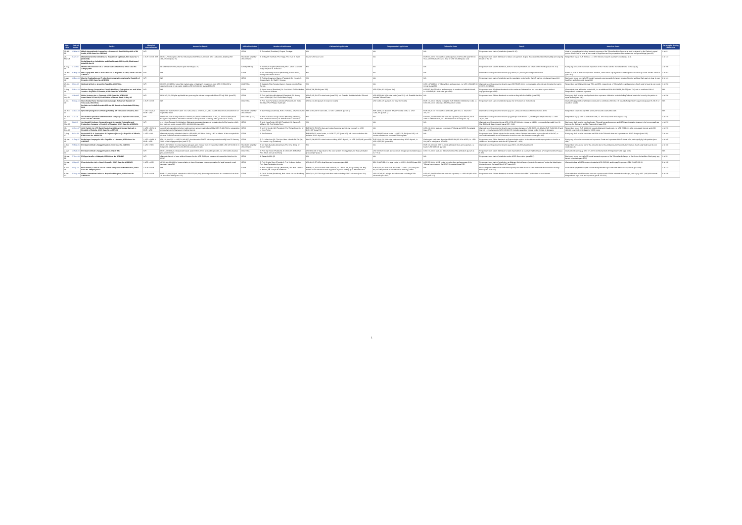| Start date | Date of Award | Parties | Historical conversion rate | Amount in dispute | Arbitral Institution | Number of Arbitrators | Claimant's Legal Costs | Respondent's Legal Costs | Tribunal's Costs | Result | Award on Costs | Paragraphs dealing with Costs |
| --- | --- | --- | --- | --- | --- | --- | --- | --- | --- | --- | --- | --- |
| 29-Jul-99 | 15-Mar-02 | Mihaly International Corporation v. Democratic Socialist Republic of Sri Lanka, ICSID Case No. ARB/00/2 | N/R | | ICSID | 3: Sucharitkul (President), Rogers, Suratgar | N/A | N/A | N/A | Respondent won. Lack of jurisdiction (paras 61-62). | Costs of proceedings including fees and expenses of the Tribunal and the Secretariat shall be shared by the Parties in equal portion. Each Party to bear its own costs for legal fees and for preparation of the written and oral proceedings (para 63). | 1 of 63 |
| 26-May-08 | 8-Jun-10 | Mohammad Ammar Al-Bahloul v. Republic of Tajikistan, SCC Case No. V (064/2008) Partial Award on Jurisdiction and Liability dated 02-Sep-09; Final Award dated 08-Jun-10 | 1 EUR = USD; SEK | USD 27,790,500 plus USD 56,768,000 plus EUR 87,023,000 plus USD 18,400,000, totalling USD 488,470,000 (para 35). | Stockholm Chamber of Commerce | 3: Jeffrey M. Hertzfeld, Prof. Hepp, Prof. Ivan S. Zykin | Total of USD 1,427,613 | N/A | EUR 601,682 in Tribunal fees and expenses; EUR 60,395 plus SEK in SCC administrative fees, i.e. total of USD 631,868 (para 122). | Respondent won. Claim dismissed for failure on quantum, despite Respondent's established liability and ongoing breach of the BIT. | Respondent to pay EUR 308,000. i.e. USD 380,000, towards Claimant's costs (para 119). | 1 of 123 |
| 8-May-99 | 11-Oct-02 | Mondev International Ltd. v. United States of America, ICSID Case No. ARB(AF)/99/2 | N/R | No less than USD 50,000,000 plus interest (para 2). | ICSID (NAFTA) | 3: Sir Ninian Stephen (President), Prof. James Crawford, Judge Stephen M. Schwebel | N/A | N/A | N/A | Respondent won. Claims dismissed, some for lack of jurisdiction and others on the merits (paras 156-157). | Each party to bear its own costs. Expenses of the Tribunal and the Secretariat to be borne equally. | 2 of 159 |
| 26-Jun-01 | 25-May-04 | MTD Equity Sdn. Bhd. & MTD Chile S.A. v. Republic of Chile, ICSID Case No. ARB/01/7 | N/R | N/A | ICSID | 3: Mr. Andrés Rigo Sureda (President), Marc Lalonde, Rodrigo Oreamuno Blanco | N/A | N/A | N/A | Claimant won. Respondent ordered to pay USD 5,871,322.42 plus compound interest. | Parties to bear all their own expenses and fees, and to share equally the fees and expenses incurred by ICSID and the Tribunal (para 253). | 1 of 253 |
| 3-Mar-08 | 15-Dec-10 | Murphy Exploration and Production Company International v. Republic of Ecuador, ICSID Case No. ARB/08/4 | N/R | N/A | ICSID | 3: Rodrigo Oreamuno Blanco (President), Dr. Horacio A. Grigera Naón, Dr. Raúl E. Vinuesa | N/A | N/A | N/A | Respondent won. Lack of jurisdiction as the negotiation period under the BIT had not yet elapsed (para 161). | Each party to pay one half of Tribunal's fees and expenses and of charges for use of Centre facilities. Each party to bear its own legal fees and other costs (para 161). | 2 of 161 |
| 25-Apr-03 | 3-Nov-08 | National Grid plc v. Argentine Republic, UNCITRAL | N/R | USD 99,099,983 for loss of fair market value of Claimant's investment, plus USD 22,321,139 for opportunity cost of lost equity, totalling USD 112,400,000 (paras 263-265). | UNCITRAL | 3: Alejandro Rigo Sureda, Alarcon, Kessler, Andrés Rigo Sureda | N/A | N/A | USD 1,074,196.66 in Tribunal fees and expenses, i.e. USD 1,361,827.38 in total (para 296). | Claimant won. Respondent ordered to pay USD 53,885,000 in compensation, plus interest, bringing the total to USD 53,592,439.20. | Respondent and Claimant to bear 75% and 25%, respectively, of Tribunal's fees and expenses. Each party to bear its own costs. | 1 of 296 |
| 3-Aug-06 | 24-Nov-10 | Nations Energy Corporation, Electric Machinery Enterprises Inc. and Jaime Jurado v. Republic of Panama, ICSID Case No. ARB/06/19 | N/R | N/A | ICSID | 3: Alexis Mourre (President), Dr. José María Chillón Medina, Dr. Claus von Wobeser | USD 1,788,299.94 (para 705) | USD 2,364,193.66 (para 706) | USD 587,806.72 in fees and expenses of members of arbitral tribunal, i.e. USD 843,991.90 in total (para 296). | Respondent won. All claims dismissed on the merits as Claimants had not been able to prove indirect expropriation (para 695). | Claimants to bear arbitration costs in full, i.e. an additional 50% of USD 851,599.75 (para 710) and to contribute 60% of Respondent's costs and expenses. | N/A |
| 21-Aug-01 | 12-Oct-05 | Noble Ventures Inc. v. Romania, ICSID Case No. ARB/01/11 Award dated 12-Oct-05; Rectification of Award dated 19-May-06 | N/R | USD 163,531,000 plus applicable tax gross-up plus interest compounded from 27 July 2001 (para 35). | ICSID | 3: Prof. Karl-Heinz Böckstiegel (President), Sir Jeremy Lever KCMG QC, Prof. Pierre-Marie Dupuy | USD 3,185,210.37 in total costs (para 231). n.b. Possible that this includes Tribunal Costs. | USD 8,930,866.05 in total costs (para 231). n.b. Possible that this includes Tribunal Costs. | N/A | Respondent won. Claims dismissed on merits as they failed on liability (para 229). | Each party shall bear its own legal and other expenses. Arbitration costs including Tribunal fees to be borne by the parties in equal shares (para 236). | 4 of 236 |
| 1-Oct-09 | 30-Aug-10 | Nova Scotia Power Incorporated (Canada) v. Bolivarian Republic of Venezuela, UNCITRAL Decision on Jurisdiction dated 22-Apr-10; Award on Costs dated 30-Aug-2010 | 1 EUR = USD | N/A | UNCITRAL | 3: Prof. Juan Fernández-Armesto (President), Dr. Jutta Brechtey, Prof. Philippe Sands QC | USD 2,132,966 (para 8 of Award on Costs) | USD 1,084,135 (paras 7-8 of Award on Costs) | EUR 171,086 in tribunal costs plus EUR 33,829 in institutional costs, i.e. USD 266,135 in total (para 33 of Award on Costs). | Respondent won. Lack of jurisdiction (para 152 of Decision on Jurisdiction). | Claimant to pay 100% of arbitration costs and to contribute USD 460,179 towards Respondent's legal costs (paras 35, 38-39 of Award on Costs). | N/A |
| 11-Dec-01 | 16-Dec-03 | Nykomb Synergetics Technology Holding AB v. Republic of Latvia, SCC | 1 USD = LVL; 1 EUR = USD | Claimed in Statement of Claim: LVL 7,897,660, i.e. USD 13,161,031, plus 6% interest on amounts from 17 September 1999. | Stockholm Chamber of Commerce | 3: Bjørn Haug (Chairman), Rolf A. Schütze, Johan Gernandt | SEK 6,394,000 in total costs, i.e. USD 1,143,616 (para 6.1) | SEK 6,433,270 plus LAT 209,177 in total costs, i.e. USD 1,381,765 (para 6.1) | EUR 209,916 in Tribunal fees and costs, plus VAT, i.e. total USD 315,727. | Claimant won. Respondent ordered to pay LVL 1,600,000 inclusive of simple interest at 6%. | Respondent ordered to pay SEK 2,000,000 towards Claimant's costs. | N/A |
| 11-Nov-02 | 1-Jul-04 | Occidental Exploration and Production Company v. Republic of Ecuador, LCIA Case No. UN 3467 | N/R | Claimed in post-hearing Memorial: USD 80,263,936 in reimbursement of VAT, i.e. USD 201,863,950 in total, plus unquantified amounts for refunds of VAT paid from 1 January 2004 (paras 29-31 + 203). | UNCITRAL (LCIA) | 3: Prof. Francisco Orrego Vicuña (Presiding Arbitrator), Hon. Charles N. Brower, Dr. Patrick Barrera Sweeney | N/A | N/A | USD 661,633.36 in Tribunal fees and expenses, plus USD 32,411 in costs of administration, i.e. USD 694,044.36 in total (para 73). | Claimant won. Respondent ordered to pay principal sum of USD 71,533,649 plus simple interest, i.e. USD 75,074,929. | Respondent to pay 50% of arbitration costs, i.e. USD 326,725.68 in total (para 216). | 1 of 216 |
| 17-May-06 | 5-Oct-12 | Occidental Petroleum Corporation and Occidental Exploration and Production Company v. Republic of Ecuador, ICSID Case No. ARB/06/11 | N/R | n.b. in their Request for Arbitration, Claimants requested damages to be determined of the hearing, which they believed would exceed USD 1,000,000,000 (para 106). | ICSID | 3: Mr L. Yves Fortier CC QC (President), Mr David A.R. Williams QC, Prof Brigitte Stern | N/A | N/A | N/A | Claimant won. Respondent to pay USD 1,769,625,000 plus interest at 4.188% compounded annually from 16 May 2006 until date of Award (paras 825 + 846). | Each party shall bear its own legal costs. Tribunal fees and expenses and ICSID administrative charges to be borne equally as between the Claimants and the Respondent (para 876). | 4 of 876 |
| 19-Dec-03 | 19-Nov-07 | OKO Pankki Oyj, VTB Bank (Deutschland) AG and Sampo Bank plc v. Republic of Estonia, ICSID Case No. ARB/04/6 | 1 USD = DEM; 1 EUR = USD | According to calculations below, total maximum amount claimed would be USD 25,186,760 for outstanding principal amount of damages including interest. | ICSID | 3: Mr V.V. Veeder QC (President), Prof Sir Ian Brownlie, Mr L. Yves Fortier | EUR 1,876,793.17 in fees and costs of external and internal counsel, i.e. USD 2,651,587 (para 370). | N/A | USD 410,000 in fees and expenses of Tribunal and ICSID Secretariat (para 375). | Claimant won. Respondent ordered to pay monetary damages of USD 3,837,681.48 plus EUR 7,420,319.65 and interest; i.e. total amount of USD 19,620,970 including quantified interest on the first set of damages. | Respondent to pay EUR 1,000,000 towards Claimants' legal costs, i.e. USD 2,788,631, plus post-award interest; and USD 410,000 on an indemnity basis for ICSID costs. | 4 of 376 |
| 7-Aug-07 | 30-Jul-09 | Pantechniki S.A. Contractors & Engineers (Greece) v. Republic of Albania, ICSID Case No. ARB/07/21 | 1 USD = ALL | Claimant originally submitted claim for USD 4,891,425.94 on 29 May 1997 in Albania. It later accepted the General Road Directorate's valuation of its losses. | ICSID | 1: Jan Paulsson | EUR 163,023 in total costs, i.e. USD 277,327 (para 103). n.b. Unclear whether this includes ICSID deposits. | EUR 288,667 in total costs, i.e. USD 379,290 (para 103). n.b. Unclear whether this includes ICSID deposits. | N/A | Respondent won. Claims rejected on the merits, where Claimant was unable to prove breach of the BIT, or declared inadmissible due to Claimant's election to enter the Albanian courts (para 105). | Each party shall bear its own costs and 50% of the Tribunal's fees and expenses and ICSID charges (para 105). | 2 of 104 |
| 11-Mar-05 | 11-Sep-07 | Parkerings-Compagniet AS v. Republic of Lithuania, ICSID Case No. ARB/05/8 | 1 USD = NOK; 1 EUR = USD | LTL 110,000,000, i.e. USD 31,960,827, plus interest at SIBOR rate compounded monthly from 22 January 2000 to date of payment (see para 27.3). | ICSID | 3: Dr. Julian Lew QC, The Hon. Marc Lalonde PC OC QC, Dr. Laurent Lévy (President) | NOK 2,598,993.33 in total costs excluding ICSID deposit, i.e. USD 3,402,609 (para 459) | EUR 1,144,120.69 in total costs excluding ICSID deposit, i.e. USD 1,553,295 (para 460). | Parties paid each paid deposits of EUR 196,897.42 to ICSID, i.e. USD 544,095 in total (paras 458-459). | Respondent won. Claim dismissed as Respondent's conduct held not to amount to expropriation or involve a violation of its obligations under the BIT (paras 447 + 459). | Each party to bear its own costs and expenses. Costs and expenses of the Tribunal to be paid equally by both parties (para 464). | 4 of 465 |
| 7-Sep-03 | 29-Mar-05 | Petrobart Limited v. Kyrgyz Republic, SCC Case No. 126/2003 | 1 USD = SEK | USD 1,807,072.00 in compensatory damages, plus interest from 20 December 1998, USD 2,576,339.60 in lost profits, totalling USD 4,904,832.20 excluding interest. | Stockholm Chamber of Commerce | 3: Mr. Hans Danelius (Chairman), Prof. Ove Bring, Mr Jeroen Smets | N/A | N/A | EUR 131,030 plus SEK 74,000 in arbitrators' fees and expenses, i.e. total of USD 193,149 (para 9). | Claimant won. Respondent ordered to pay USD 1,130,859, plus interest. | Respondent to bear one half of the amounts due to the arbitrators and the Arbitration Institute. Each party shall bear its own costs (para 9). | 2 of 100 |
| 2-Mar-00 | 13-Feb-03 | Petrobart Limited v. Kyrgyz Republic, UNCITRAL | N/R | USD 1,099,154 as principal debt owed, plus USD 83,320 in accrued legal costs, i.e. USD 1,082,162 plus pre-award interest. | UNCITRAL | 3: Prof. Kaj Hobér (President), Dr. Ahmed S. El-Kosheri, Prof. Albert Jan van den Berg | USD 672,768 in "legal fees for the court actions in Kyrgyzstan and these arbitration proceedings" (para 7). | USD 223,507 in costs and expenses of legal representation (para 2.2 + 5.4). | USD 371,584 in fees and disbursements of the arbitrators (para 5.4). | Respondent won. Claim dismissed for lack of jurisdiction as Claimant had not made a "foreign investment" (para 5.3.3). | Claimant ordered to pay USD 371,527 in reimbursement of Respondent's full legal costs. | N/A |
| 18-Mar-99 | 27-Nov-00 | Philippe Gruslin v. Malaysia, ICSID Case No. ARB/99/3 | N/R | Claimant claimed to have suffered losses of entire USD 2,000,000 investment in securities listed on the KLSE. | ICSID | 1: Gavan Griffith QC | N/A | N/A | N/A | Respondent won. Lack of jurisdiction under ICSID Convention (para 26.5). | Each party to pay one half of Tribunal fees and expenses of the Tribunal and charges of the Centre for facilities. Each party pay its own expenses (para 27.2). | 1 of 28 |
| 14-Mar-06 | 15-Apr-09 | Phoenix Action Ltd. v. Czech Republic, ICSID Case No. ARB/06/5 | 1 USD = CZK | CZK 1,000,000,000 for losses relating to loss of business, plus compensation for legal fees and moral damages (para 31). | ICSID | 3: Prof. Brigitte Stern (President), Prof. Andreas Bucher, Prof. Juan Fernández-Armesto | USD 1,613,279.13 in legal fees and expenses (para 149) | CZK 21,417,199.13 in legal costs, i.e. USD 1,094,051 (para 150) | USD 395,000 in ICSID costs, being the fees and expenses of the Tribunal members and the ICSID Secretariat (para 152). | Respondent won. Lack of jurisdiction, as Claimant did not have a "protected investment" under the Washington Convention and the Israeli/Czech BIT (para 145). | Claimant to bear all ICSID costs estimated at USD 395,000, and to pay Respondent CZK 21,417,199.13. | 2 of 152 |
| 8-Nov-06 | 4-Aug-10 | Piero Foresti, Laura de Carli & Others v. Republic of South Africa, ICSID Case No. ARB(AF)/07/01 | 1 EUR = USD | N/A | ICSID | 3: Prof. Vaughan Lowe QC (President), The Hon. Charles N. Brower, Mr. Joseph M. Matthews | EUR 5,374,203.11 in total costs and fees, i.e. USD 5,785,366 (para 89). n.b. May include ICSID advances made by parties in period leading up to discontinuance. | EUR 5,333,184.97 in fees and costs, i.e. USD 7,117,164 (para 96). n.b. May include ICSID advances made by parties. | N/A | Proceedings discontinued at Claimant's request pursuant to Article 50 of ICSID Arbitration Additional Facility Rules (para 79 + 133). | Claimants to pay EUR 400,000 towards Respondent's legal costs and associated expenses (para 133). | 1 of 133 |
| 6-Jan-03 | 27-Aug-08 | Plama Consortium Limited v. Republic of Bulgaria, ICSID Case No. ARB/03/24 | 1 EUR = USD | EUR 122,000,000 (n.b. amended to USD 122,000,000) plus compound interest at a commercial rate from 18 December 1999 (para 153). | ICSID | 3: Carl F. Salans (President), Prof. Albert Jan van den Berg, V.V. Veeder | USD 7,621,507.79 in legal and other costs excluding ICSID advances (para 310). | USD 13,243,397 in legal and other costs excluding ICSID advances (para 315). | USD 403,598.56 in Tribunal fees and expenses, i.e. USD 460,893.42 in total (para 312). | Respondent won. Claims dismissed on merits. Tribunal denied ECT protections to the Claimant. | Claimant to bear all of Tribunal's fees and expenses and ICSID's administrative charges, and to pay USD 7,000,000 towards Respondent's legal fees and expenses (paras 323-324). | 5 of 325 |
1